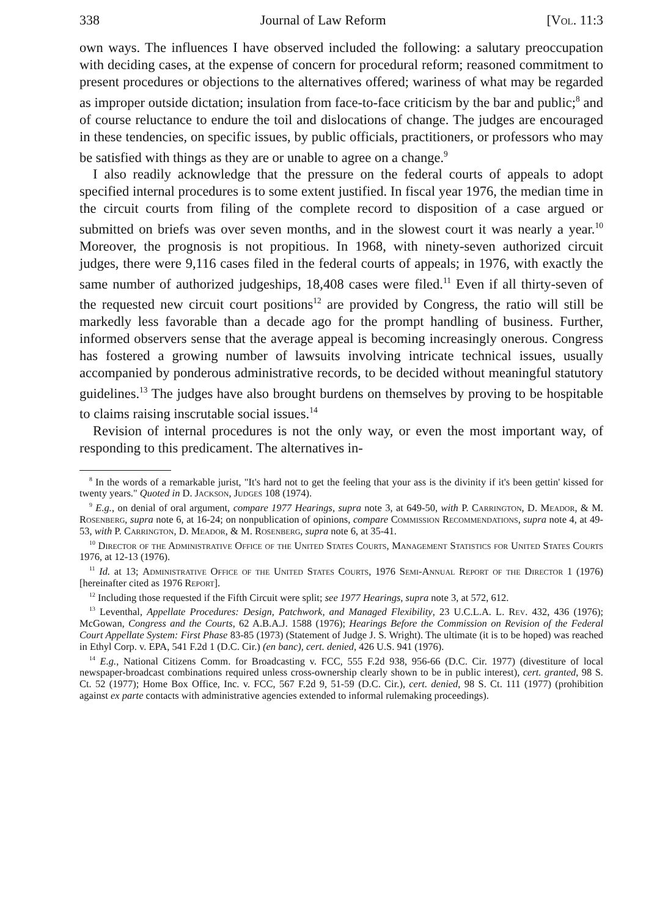338 Journal of Law Reform [Vol. 11:3
own ways. The influences I have observed included the following: a salutary preoccupation with deciding cases, at the expense of concern for procedural reform; reasoned commitment to present procedures or objections to the alternatives offered; wariness of what may be regarded as improper outside dictation; insulation from face-to-face criticism by the bar and public;<sup>8</sup> and of course reluctance to endure the toil and dislocations of change. The judges are encouraged in these tendencies, on specific issues, by public officials, practitioners, or professors who may be satisfied with things as they are or unable to agree on a change.<sup>9</sup>
I also readily acknowledge that the pressure on the federal courts of appeals to adopt specified internal procedures is to some extent justified. In fiscal year 1976, the median time in the circuit courts from filing of the complete record to disposition of a case argued or submitted on briefs was over seven months, and in the slowest court it was nearly a year.<sup>10</sup> Moreover, the prognosis is not propitious. In 1968, with ninety-seven authorized circuit judges, there were 9,116 cases filed in the federal courts of appeals; in 1976, with exactly the same number of authorized judgeships, 18,408 cases were filed.<sup>11</sup> Even if all thirty-seven of the requested new circuit court positions<sup>12</sup> are provided by Congress, the ratio will still be markedly less favorable than a decade ago for the prompt handling of business. Further, informed observers sense that the average appeal is becoming increasingly onerous. Congress has fostered a growing number of lawsuits involving intricate technical issues, usually accompanied by ponderous administrative records, to be decided without meaningful statutory guidelines.<sup>13</sup> The judges have also brought burdens on themselves by proving to be hospitable to claims raising inscrutable social issues.<sup>14</sup>
Revision of internal procedures is not the only way, or even the most important way, of responding to this predicament. The alternatives in-
<sup>8</sup> In the words of a remarkable jurist, "It's hard not to get the feeling that your ass is the divinity if it's been gettin' kissed for twenty years." Quoted in D. Jackson, Judges 108 (1974).
<sup>9</sup> E.g., on denial of oral argument, compare 1977 Hearings, supra note 3, at 649-50, with P. Carrington, D. Meador, & M. Rosenberg, supra note 6, at 16-24; on nonpublication of opinions, compare Commission Recommendations, supra note 4, at 49-53, with P. Carrington, D. Meador, & M. Rosenberg, supra note 6, at 35-41.
<sup>10</sup> Director of the Administrative Office of the United States Courts, Management Statistics for United States Courts 1976, at 12-13 (1976).
<sup>11</sup> Id. at 13; Administrative Office of the United States Courts, 1976 Semi-Annual Report of the Director 1 (1976) [hereinafter cited as 1976 Report].
<sup>12</sup> Including those requested if the Fifth Circuit were split; see 1977 Hearings, supra note 3, at 572, 612.
<sup>13</sup> Leventhal, Appellate Procedures: Design, Patchwork, and Managed Flexibility, 23 U.C.L.A. L. Rev. 432, 436 (1976); McGowan, Congress and the Courts, 62 A.B.A.J. 1588 (1976); Hearings Before the Commission on Revision of the Federal Court Appellate System: First Phase 83-85 (1973) (Statement of Judge J. S. Wright). The ultimate (it is to be hoped) was reached in Ethyl Corp. v. EPA, 541 F.2d 1 (D.C. Cir.) (en banc), cert. denied, 426 U.S. 941 (1976).
<sup>14</sup> E.g., National Citizens Comm. for Broadcasting v. FCC, 555 F.2d 938, 956-66 (D.C. Cir. 1977) (divestiture of local newspaper-broadcast combinations required unless cross-ownership clearly shown to be in public interest), cert. granted, 98 S. Ct. 52 (1977); Home Box Office, Inc. v. FCC, 567 F.2d 9, 51-59 (D.C. Cir.), cert. denied, 98 S. Ct. 111 (1977) (prohibition against ex parte contacts with administrative agencies extended to informal rulemaking proceedings).